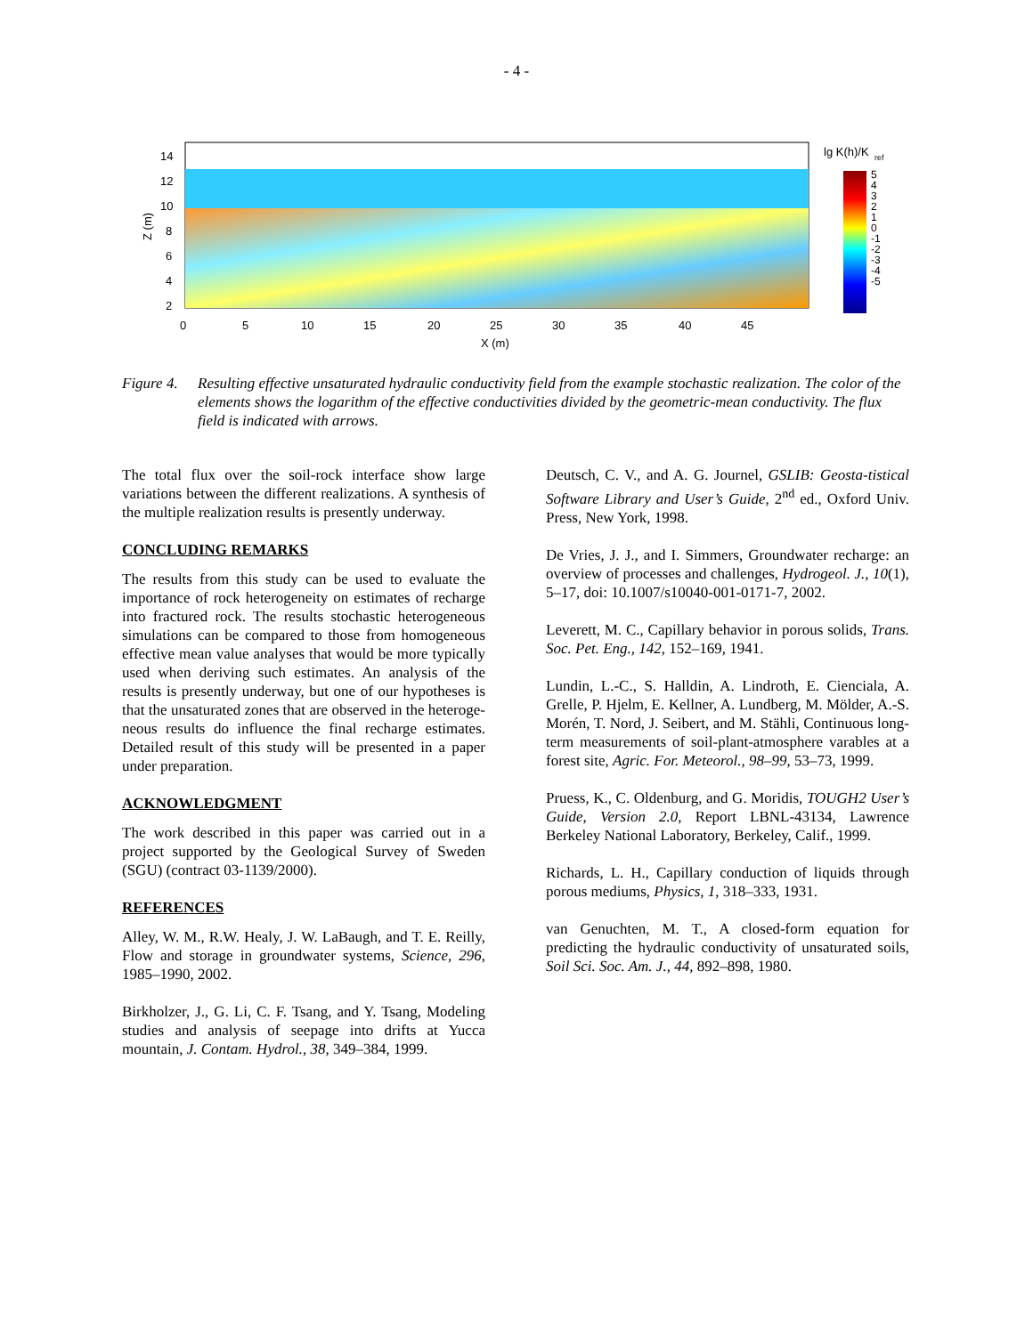- 4 -
14
12
10
8
6
4
2
0
5
10
15
20
25
30
35
40
45
X (m)
Z (m)
lg K(h)/K
ref
5
4
3
2
1
0
-1
-2
-3
-4
-5
Figure 4. Resulting effective unsaturated hydraulic conductivity field from the example stochastic realization. The color of the elements shows the logarithm of the effective conductivities divided by the geometric-mean conductivity. The flux field is indicated with arrows.
The total flux over the soil-rock interface show large variations between the different realizations. A synthesis of the multiple realization results is presently underway.
CONCLUDING REMARKS
The results from this study can be used to evaluate the importance of rock heterogeneity on estimates of recharge into fractured rock. The results stochastic heterogeneous simulations can be compared to those from homogeneous effective mean value analyses that would be more typically used when deriving such estimates. An analysis of the results is presently underway, but one of our hypotheses is that the unsaturated zones that are observed in the heteroge-neous results do influence the final recharge estimates. Detailed result of this study will be presented in a paper under preparation.
ACKNOWLEDGMENT
The work described in this paper was carried out in a project supported by the Geological Survey of Sweden (SGU) (contract 03-1139/2000).
REFERENCES
Alley, W. M., R.W. Healy, J. W. LaBaugh, and T. E. Reilly, Flow and storage in groundwater systems, Science, 296, 1985–1990, 2002.
Birkholzer, J., G. Li, C. F. Tsang, and Y. Tsang, Modeling studies and analysis of seepage into drifts at Yucca mountain, J. Contam. Hydrol., 38, 349–384, 1999.
Deutsch, C. V., and A. G. Journel, GSLIB: Geosta-tistical Software Library and User’s Guide, 2<sup>nd</sup> ed., Oxford Univ. Press, New York, 1998.
De Vries, J. J., and I. Simmers, Groundwater recharge: an overview of processes and challenges, Hydrogeol. J., 10(1), 5–17, doi: 10.1007/s10040-001-0171-7, 2002.
Leverett, M. C., Capillary behavior in porous solids, Trans. Soc. Pet. Eng., 142, 152–169, 1941.
Lundin, L.-C., S. Halldin, A. Lindroth, E. Cienciala, A. Grelle, P. Hjelm, E. Kellner, A. Lundberg, M. Mölder, A.-S. Morén, T. Nord, J. Seibert, and M. Stähli, Continuous long-term measurements of soil-plant-atmosphere varables at a forest site, Agric. For. Meteorol., 98–99, 53–73, 1999.
Pruess, K., C. Oldenburg, and G. Moridis, TOUGH2 User’s Guide, Version 2.0, Report LBNL-43134, Lawrence Berkeley National Laboratory, Berkeley, Calif., 1999.
Richards, L. H., Capillary conduction of liquids through porous mediums, Physics, 1, 318–333, 1931.
van Genuchten, M. T., A closed-form equation for predicting the hydraulic conductivity of unsaturated soils, Soil Sci. Soc. Am. J., 44, 892–898, 1980.